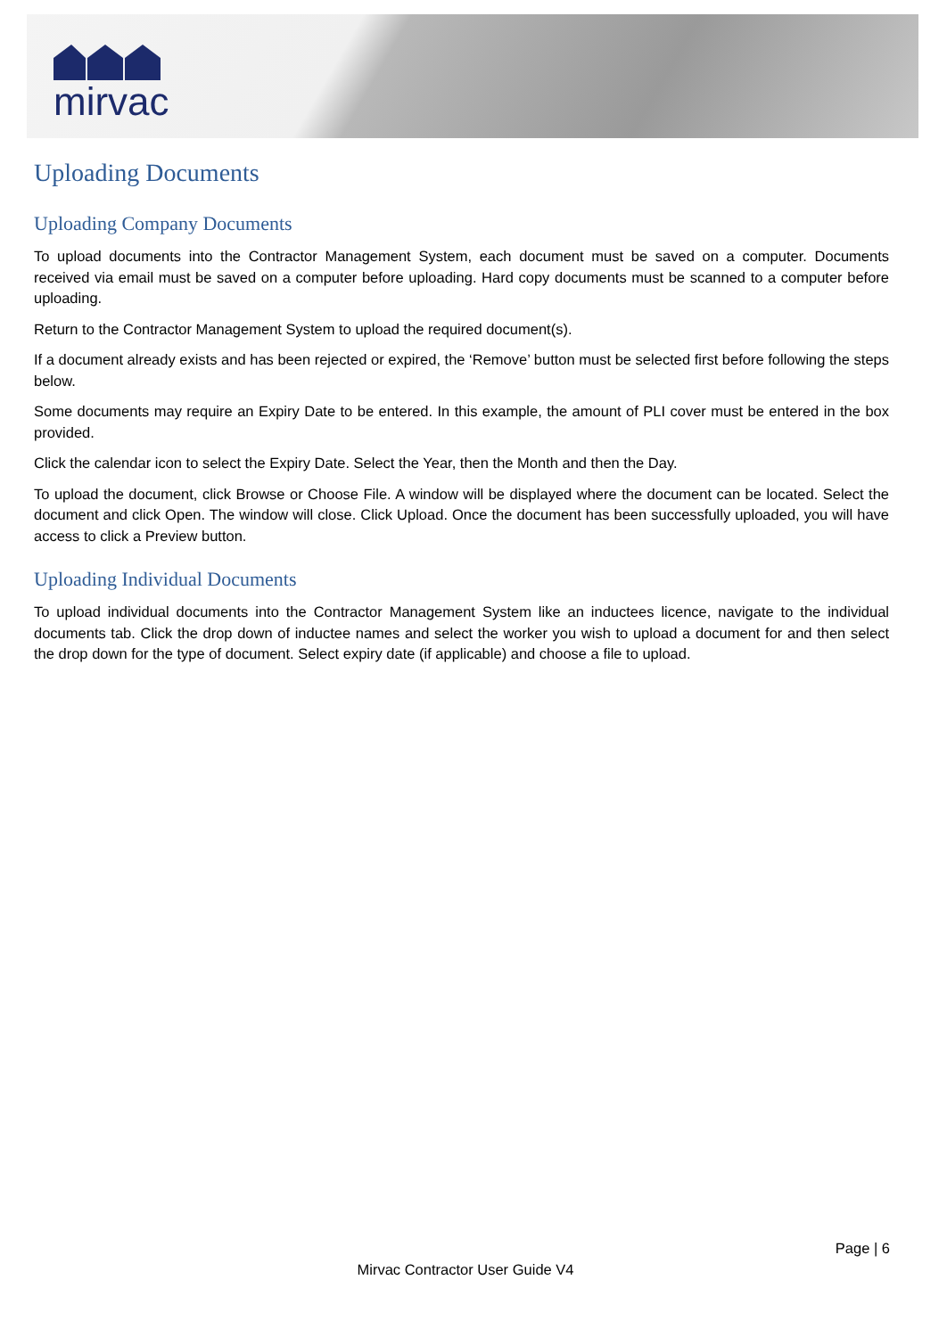mirvac
Uploading Documents
Uploading Company Documents
To upload documents into the Contractor Management System, each document must be saved on a computer. Documents received via email must be saved on a computer before uploading. Hard copy documents must be scanned to a computer before uploading.
Return to the Contractor Management System to upload the required document(s).
If a document already exists and has been rejected or expired, the ‘Remove’ button must be selected first before following the steps below.
Some documents may require an Expiry Date to be entered. In this example, the amount of PLI cover must be entered in the box provided.
Click the calendar icon to select the Expiry Date. Select the Year, then the Month and then the Day.
To upload the document, click Browse or Choose File. A window will be displayed where the document can be located. Select the document and click Open. The window will close. Click Upload. Once the document has been successfully uploaded, you will have access to click a Preview button.
Uploading Individual Documents
To upload individual documents into the Contractor Management System like an inductees licence, navigate to the individual documents tab. Click the drop down of inductee names and select the worker you wish to upload a document for and then select the drop down for the type of document. Select expiry date (if applicable) and choose a file to upload.
Page | 6
Mirvac Contractor User Guide V4